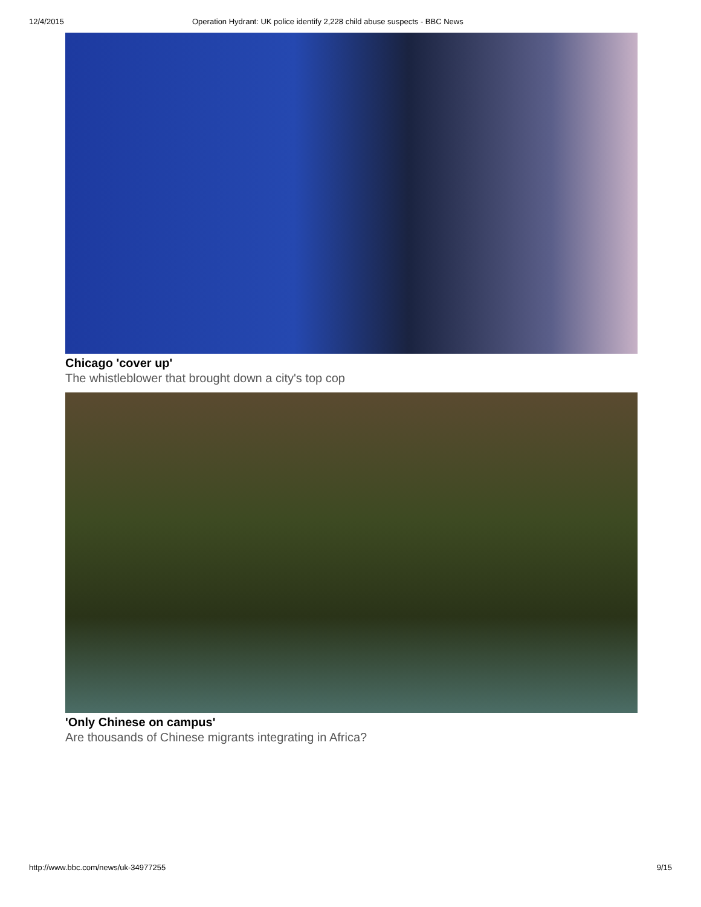12/4/2015 Operation Hydrant: UK police identify 2,228 child abuse suspects - BBC News
Chicago 'cover up'
The whistleblower that brought down a city's top cop
'Only Chinese on campus'
Are thousands of Chinese migrants integrating in Africa?
http://www.bbc.com/news/uk-34977255 9/15